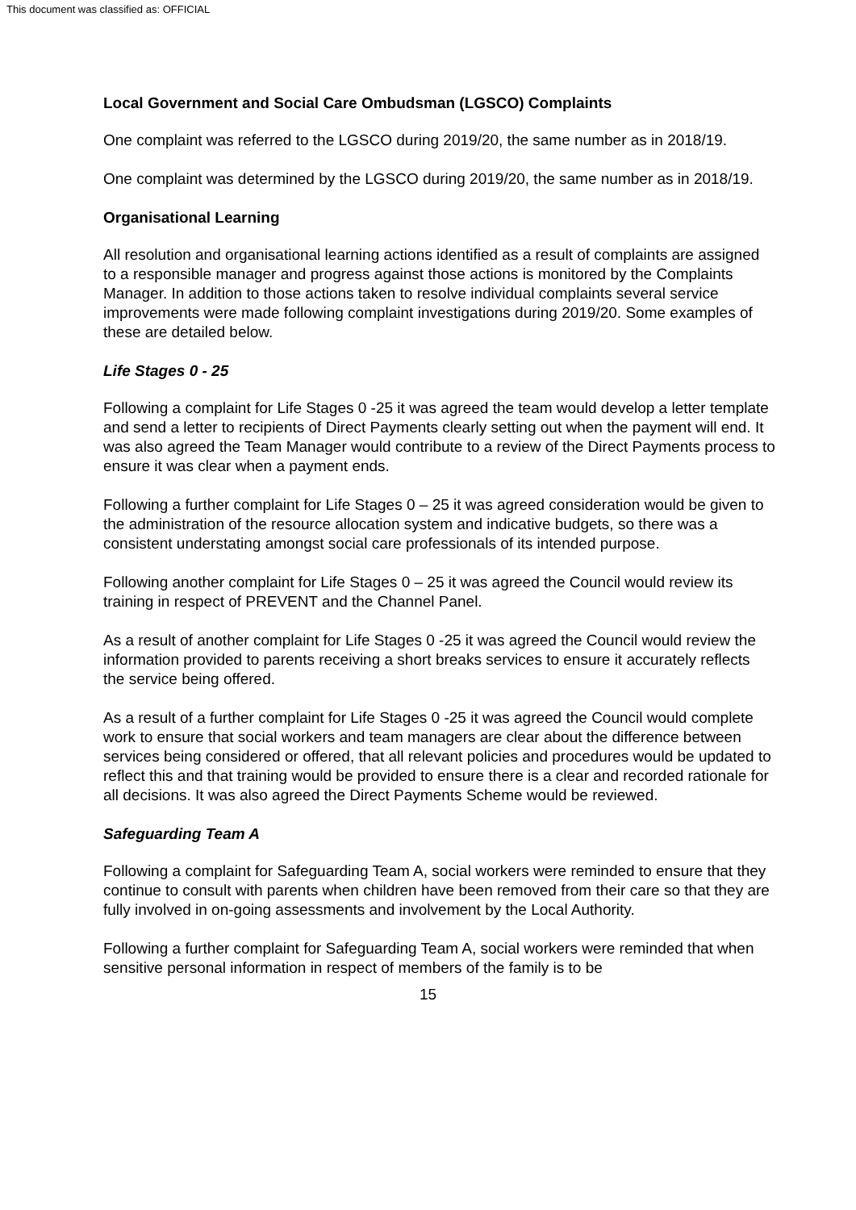This document was classified as: OFFICIAL
Local Government and Social Care Ombudsman (LGSCO) Complaints
One complaint was referred to the LGSCO during 2019/20, the same number as in 2018/19.
One complaint was determined by the LGSCO during 2019/20, the same number as in 2018/19.
Organisational Learning
All resolution and organisational learning actions identified as a result of complaints are assigned to a responsible manager and progress against those actions is monitored by the Complaints Manager. In addition to those actions taken to resolve individual complaints several service improvements were made following complaint investigations during 2019/20. Some examples of these are detailed below.
Life Stages 0 - 25
Following a complaint for Life Stages 0 -25 it was agreed the team would develop a letter template and send a letter to recipients of Direct Payments clearly setting out when the payment will end. It was also agreed the Team Manager would contribute to a review of the Direct Payments process to ensure it was clear when a payment ends.
Following a further complaint for Life Stages 0 – 25 it was agreed consideration would be given to the administration of the resource allocation system and indicative budgets, so there was a consistent understating amongst social care professionals of its intended purpose.
Following another complaint for Life Stages 0 – 25 it was agreed the Council would review its training in respect of PREVENT and the Channel Panel.
As a result of another complaint for Life Stages 0 -25 it was agreed the Council would review the information provided to parents receiving a short breaks services to ensure it accurately reflects the service being offered.
As a result of a further complaint for Life Stages 0 -25 it was agreed the Council would complete work to ensure that social workers and team managers are clear about the difference between services being considered or offered, that all relevant policies and procedures would be updated to reflect this and that training would be provided to ensure there is a clear and recorded rationale for all decisions. It was also agreed the Direct Payments Scheme would be reviewed.
Safeguarding Team A
Following a complaint for Safeguarding Team A, social workers were reminded to ensure that they continue to consult with parents when children have been removed from their care so that they are fully involved in on-going assessments and involvement by the Local Authority.
Following a further complaint for Safeguarding Team A, social workers were reminded that when sensitive personal information in respect of members of the family is to be
15